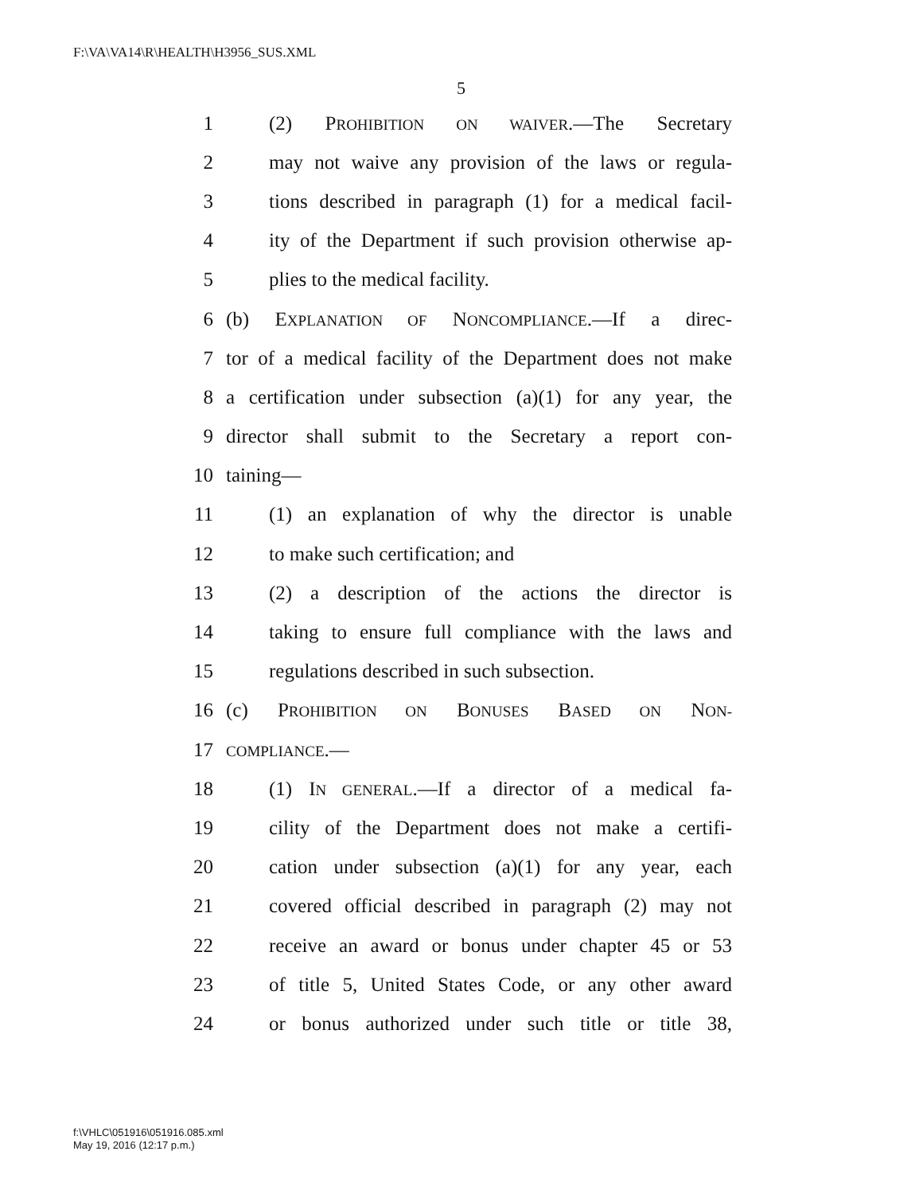F:\VA\VA14\R\HEALTH\H3956_SUS.XML
5
1 (2) PROHIBITION ON WAIVER.—The Secretary
2 may not waive any provision of the laws or regula-
3 tions described in paragraph (1) for a medical facil-
4 ity of the Department if such provision otherwise ap-
5 plies to the medical facility.
6 (b) EXPLANATION OF NONCOMPLIANCE.—If a direc-
7 tor of a medical facility of the Department does not make
8 a certification under subsection (a)(1) for any year, the
9 director shall submit to the Secretary a report con-
10 taining—
11 (1) an explanation of why the director is unable
12 to make such certification; and
13 (2) a description of the actions the director is
14 taking to ensure full compliance with the laws and
15 regulations described in such subsection.
16 (c) PROHIBITION ON BONUSES BASED ON NON-
17 COMPLIANCE.—
18 (1) IN GENERAL.—If a director of a medical fa-
19 cility of the Department does not make a certifi-
20 cation under subsection (a)(1) for any year, each
21 covered official described in paragraph (2) may not
22 receive an award or bonus under chapter 45 or 53
23 of title 5, United States Code, or any other award
24 or bonus authorized under such title or title 38,
f:\VHLC\051916\051916.085.xml
May 19, 2016 (12:17 p.m.)